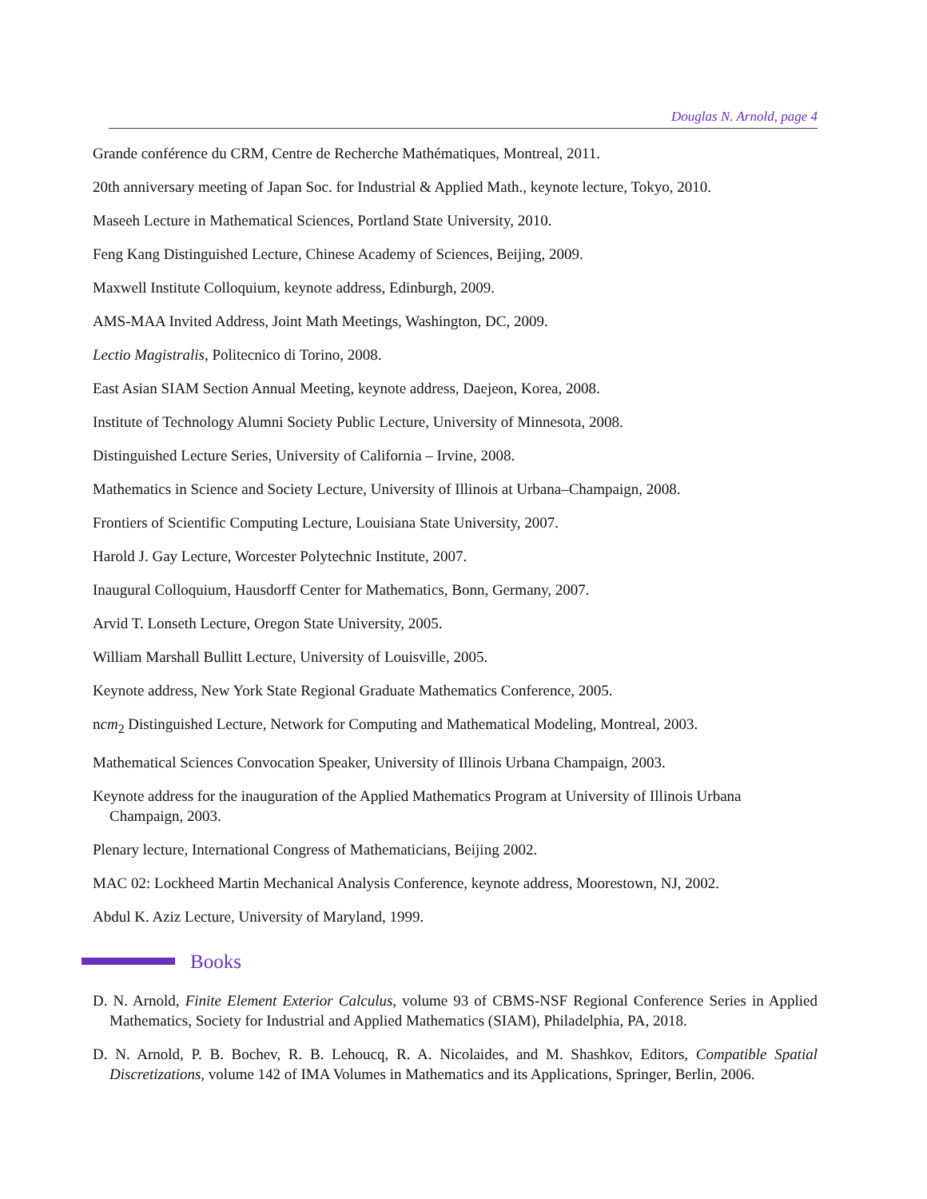Douglas N. Arnold, page 4
Grande conférence du CRM, Centre de Recherche Mathématiques, Montreal, 2011.
20th anniversary meeting of Japan Soc. for Industrial & Applied Math., keynote lecture, Tokyo, 2010.
Maseeh Lecture in Mathematical Sciences, Portland State University, 2010.
Feng Kang Distinguished Lecture, Chinese Academy of Sciences, Beijing, 2009.
Maxwell Institute Colloquium, keynote address, Edinburgh, 2009.
AMS-MAA Invited Address, Joint Math Meetings, Washington, DC, 2009.
Lectio Magistralis, Politecnico di Torino, 2008.
East Asian SIAM Section Annual Meeting, keynote address, Daejeon, Korea, 2008.
Institute of Technology Alumni Society Public Lecture, University of Minnesota, 2008.
Distinguished Lecture Series, University of California – Irvine, 2008.
Mathematics in Science and Society Lecture, University of Illinois at Urbana–Champaign, 2008.
Frontiers of Scientific Computing Lecture, Louisiana State University, 2007.
Harold J. Gay Lecture, Worcester Polytechnic Institute, 2007.
Inaugural Colloquium, Hausdorff Center for Mathematics, Bonn, Germany, 2007.
Arvid T. Lonseth Lecture, Oregon State University, 2005.
William Marshall Bullitt Lecture, University of Louisville, 2005.
Keynote address, New York State Regional Graduate Mathematics Conference, 2005.
ncm<sub>2</sub> Distinguished Lecture, Network for Computing and Mathematical Modeling, Montreal, 2003.
Mathematical Sciences Convocation Speaker, University of Illinois Urbana Champaign, 2003.
Keynote address for the inauguration of the Applied Mathematics Program at University of Illinois Urbana Champaign, 2003.
Plenary lecture, International Congress of Mathematicians, Beijing 2002.
MAC 02: Lockheed Martin Mechanical Analysis Conference, keynote address, Moorestown, NJ, 2002.
Abdul K. Aziz Lecture, University of Maryland, 1999.
Books
D. N. Arnold, Finite Element Exterior Calculus, volume 93 of CBMS-NSF Regional Conference Series in Applied Mathematics, Society for Industrial and Applied Mathematics (SIAM), Philadelphia, PA, 2018.
D. N. Arnold, P. B. Bochev, R. B. Lehoucq, R. A. Nicolaides, and M. Shashkov, Editors, Compatible Spatial Discretizations, volume 142 of IMA Volumes in Mathematics and its Applications, Springer, Berlin, 2006.